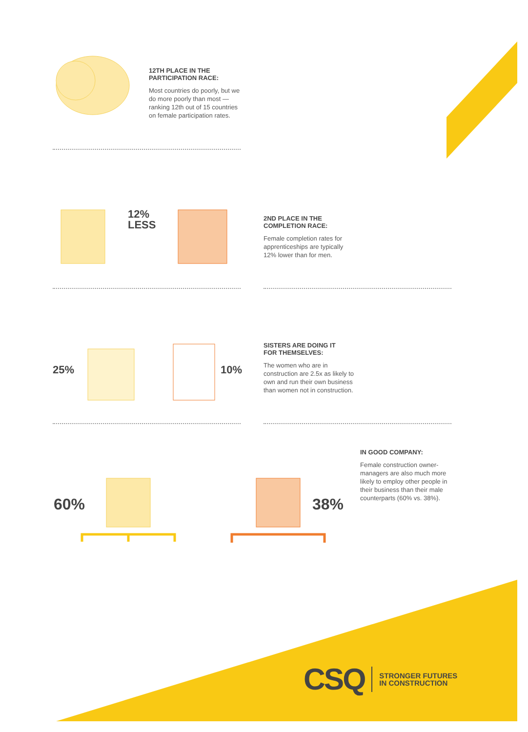12TH PLACE IN THE
PARTICIPATION RACE:
Most countries do poorly, but we do more poorly than most — ranking 12th out of 15 countries on female participation rates.
12%
LESS
2ND PLACE IN THE
COMPLETION RACE:
Female completion rates for apprenticeships are typically 12% lower than for men.
25% 10%
SISTERS ARE DOING IT
FOR THEMSELVES:
The women who are in construction are 2.5x as likely to own and run their own business than women not in construction.
60% 38%
IN GOOD COMPANY:
Female construction owner-managers are also much more likely to employ other people in their business than their male counterparts (60% vs. 38%).
CSQ STRONGER FUTURES
IN CONSTRUCTION